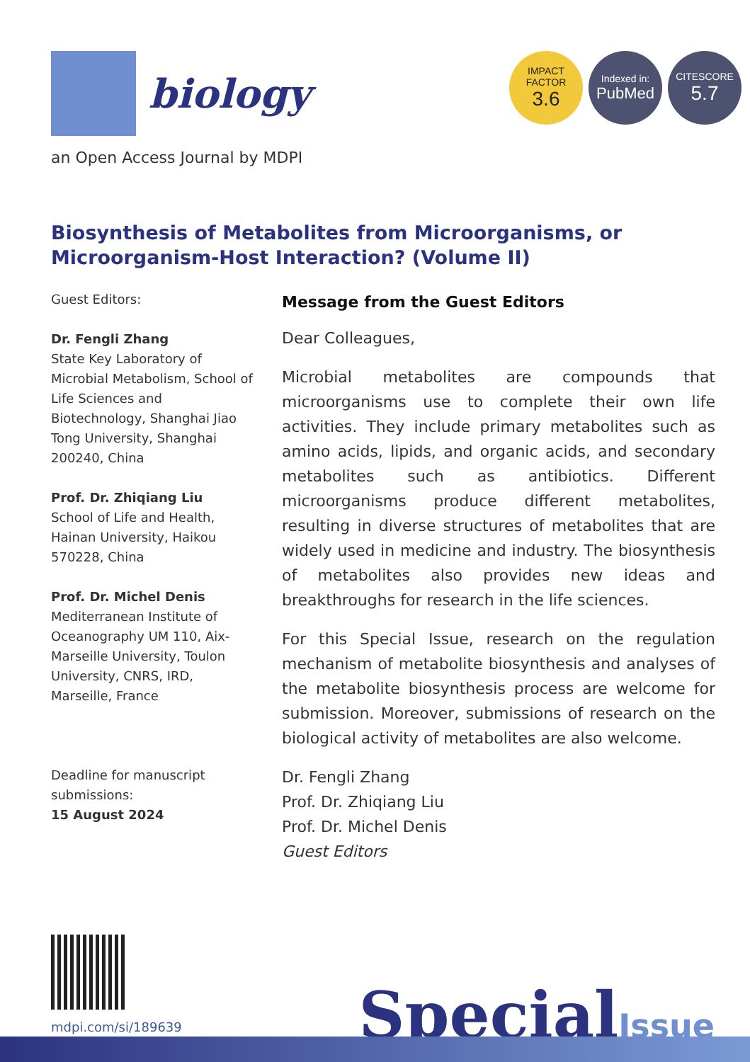biology
IMPACT
FACTOR
3.6
Indexed in:
PubMed
CITESCORE
5.7
an Open Access Journal by MDPI
Biosynthesis of Metabolites from Microorganisms, or Microorganism-Host Interaction? (Volume II)
Guest Editors:
Dr. Fengli Zhang
State Key Laboratory of Microbial Metabolism, School of Life Sciences and Biotechnology, Shanghai Jiao Tong University, Shanghai 200240, China
Prof. Dr. Zhiqiang Liu
School of Life and Health, Hainan University, Haikou 570228, China
Prof. Dr. Michel Denis
Mediterranean Institute of Oceanography UM 110, Aix-Marseille University, Toulon University, CNRS, IRD, Marseille, France
Deadline for manuscript submissions:
15 August 2024
Message from the Guest Editors
Dear Colleagues,
Microbial metabolites are compounds that microorganisms use to complete their own life activities. They include primary metabolites such as amino acids, lipids, and organic acids, and secondary metabolites such as antibiotics. Different microorganisms produce different metabolites, resulting in diverse structures of metabolites that are widely used in medicine and industry. The biosynthesis of metabolites also provides new ideas and breakthroughs for research in the life sciences.
For this Special Issue, research on the regulation mechanism of metabolite biosynthesis and analyses of the metabolite biosynthesis process are welcome for submission. Moreover, submissions of research on the biological activity of metabolites are also welcome.
Dr. Fengli Zhang
Prof. Dr. Zhiqiang Liu
Prof. Dr. Michel Denis
Guest Editors
mdpi.com/si/189639 SpecialIssue